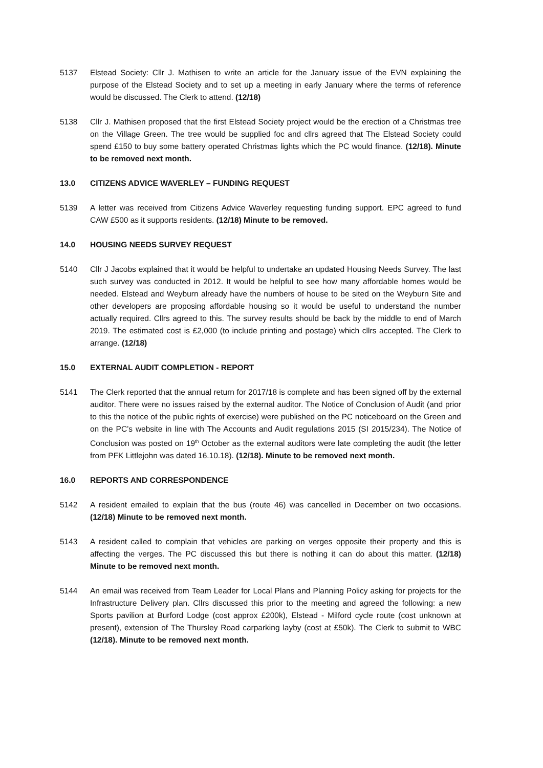5137 Elstead Society: Cllr J. Mathisen to write an article for the January issue of the EVN explaining the purpose of the Elstead Society and to set up a meeting in early January where the terms of reference would be discussed. The Clerk to attend. (12/18)
5138 Cllr J. Mathisen proposed that the first Elstead Society project would be the erection of a Christmas tree on the Village Green. The tree would be supplied foc and cllrs agreed that The Elstead Society could spend £150 to buy some battery operated Christmas lights which the PC would finance. (12/18). Minute to be removed next month.
13.0 CITIZENS ADVICE WAVERLEY – FUNDING REQUEST
5139 A letter was received from Citizens Advice Waverley requesting funding support. EPC agreed to fund CAW £500 as it supports residents. (12/18) Minute to be removed.
14.0 HOUSING NEEDS SURVEY REQUEST
5140 Cllr J Jacobs explained that it would be helpful to undertake an updated Housing Needs Survey. The last such survey was conducted in 2012. It would be helpful to see how many affordable homes would be needed. Elstead and Weyburn already have the numbers of house to be sited on the Weyburn Site and other developers are proposing affordable housing so it would be useful to understand the number actually required. Cllrs agreed to this. The survey results should be back by the middle to end of March 2019. The estimated cost is £2,000 (to include printing and postage) which cllrs accepted. The Clerk to arrange. (12/18)
15.0 EXTERNAL AUDIT COMPLETION - REPORT
5141 The Clerk reported that the annual return for 2017/18 is complete and has been signed off by the external auditor. There were no issues raised by the external auditor. The Notice of Conclusion of Audit (and prior to this the notice of the public rights of exercise) were published on the PC noticeboard on the Green and on the PC’s website in line with The Accounts and Audit regulations 2015 (SI 2015/234). The Notice of Conclusion was posted on 19<sup>th</sup> October as the external auditors were late completing the audit (the letter from PFK Littlejohn was dated 16.10.18). (12/18). Minute to be removed next month.
16.0 REPORTS AND CORRESPONDENCE
5142 A resident emailed to explain that the bus (route 46) was cancelled in December on two occasions. (12/18) Minute to be removed next month.
5143 A resident called to complain that vehicles are parking on verges opposite their property and this is affecting the verges. The PC discussed this but there is nothing it can do about this matter. (12/18) Minute to be removed next month.
5144 An email was received from Team Leader for Local Plans and Planning Policy asking for projects for the Infrastructure Delivery plan. Cllrs discussed this prior to the meeting and agreed the following: a new Sports pavilion at Burford Lodge (cost approx £200k), Elstead - Milford cycle route (cost unknown at present), extension of The Thursley Road carparking layby (cost at £50k). The Clerk to submit to WBC (12/18). Minute to be removed next month.